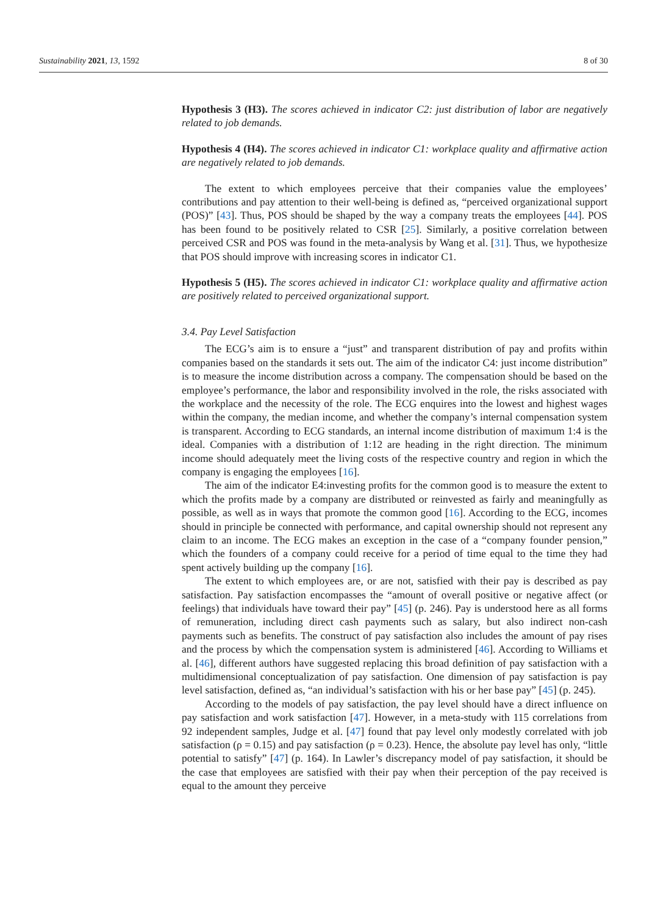Sustainability 2021, 13, 1592 8 of 30
Hypothesis 3 (H3). The scores achieved in indicator C2: just distribution of labor are negatively related to job demands.
Hypothesis 4 (H4). The scores achieved in indicator C1: workplace quality and affirmative action are negatively related to job demands.
The extent to which employees perceive that their companies value the employees’ contributions and pay attention to their well-being is defined as, “perceived organizational support (POS)” [43]. Thus, POS should be shaped by the way a company treats the employees [44]. POS has been found to be positively related to CSR [25]. Similarly, a positive correlation between perceived CSR and POS was found in the meta-analysis by Wang et al. [31]. Thus, we hypothesize that POS should improve with increasing scores in indicator C1.
Hypothesis 5 (H5). The scores achieved in indicator C1: workplace quality and affirmative action are positively related to perceived organizational support.
3.4. Pay Level Satisfaction
The ECG’s aim is to ensure a “just” and transparent distribution of pay and profits within companies based on the standards it sets out. The aim of the indicator C4: just income distribution” is to measure the income distribution across a company. The compensation should be based on the employee’s performance, the labor and responsibility involved in the role, the risks associated with the workplace and the necessity of the role. The ECG enquires into the lowest and highest wages within the company, the median income, and whether the company’s internal compensation system is transparent. According to ECG standards, an internal income distribution of maximum 1:4 is the ideal. Companies with a distribution of 1:12 are heading in the right direction. The minimum income should adequately meet the living costs of the respective country and region in which the company is engaging the employees [16].
The aim of the indicator E4:investing profits for the common good is to measure the extent to which the profits made by a company are distributed or reinvested as fairly and meaningfully as possible, as well as in ways that promote the common good [16]. According to the ECG, incomes should in principle be connected with performance, and capital ownership should not represent any claim to an income. The ECG makes an exception in the case of a “company founder pension,” which the founders of a company could receive for a period of time equal to the time they had spent actively building up the company [16].
The extent to which employees are, or are not, satisfied with their pay is described as pay satisfaction. Pay satisfaction encompasses the “amount of overall positive or negative affect (or feelings) that individuals have toward their pay” [45] (p. 246). Pay is understood here as all forms of remuneration, including direct cash payments such as salary, but also indirect non-cash payments such as benefits. The construct of pay satisfaction also includes the amount of pay rises and the process by which the compensation system is administered [46]. According to Williams et al. [46], different authors have suggested replacing this broad definition of pay satisfaction with a multidimensional conceptualization of pay satisfaction. One dimension of pay satisfaction is pay level satisfaction, defined as, “an individual’s satisfaction with his or her base pay” [45] (p. 245).
According to the models of pay satisfaction, the pay level should have a direct influence on pay satisfaction and work satisfaction [47]. However, in a meta-study with 115 correlations from 92 independent samples, Judge et al. [47] found that pay level only modestly correlated with job satisfaction (ρ = 0.15) and pay satisfaction (ρ = 0.23). Hence, the absolute pay level has only, “little potential to satisfy” [47] (p. 164). In Lawler’s discrepancy model of pay satisfaction, it should be the case that employees are satisfied with their pay when their perception of the pay received is equal to the amount they perceive